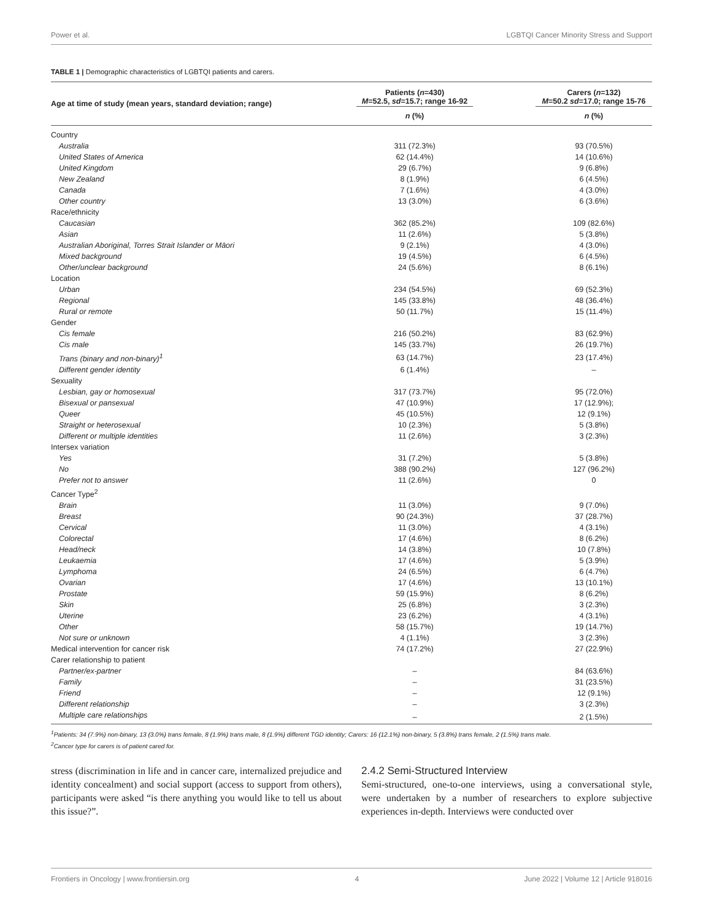Power et al. LGBTQI Cancer Minority Stress and Support
TABLE 1 | Demographic characteristics of LGBTQI patients and carers.
| Age at time of study (mean years, standard deviation; range) | Patients ( n =430) M =52.5, sd =15.7; range 16-92 | | Carers ( n =132) M =50.2 sd =17.0; range 15-76 |
| --- | --- | --- | --- |
| | n (%) | | n (%) |
| Country | | | |
| Australia | 311 (72.3%) | | 93 (70.5%) |
| United States of America | 62 (14.4%) | | 14 (10.6%) |
| United Kingdom | 29 (6.7%) | | 9 (6.8%) |
| New Zealand | 8 (1.9%) | | 6 (4.5%) |
| Canada | 7 (1.6%) | | 4 (3.0%) |
| Other country | 13 (3.0%) | | 6 (3.6%) |
| Race/ethnicity | | | |
| Caucasian | 362 (85.2%) | | 109 (82.6%) |
| Asian | 11 (2.6%) | | 5 (3.8%) |
| Australian Aboriginal, Torres Strait Islander or Māori | 9 (2.1%) | | 4 (3.0%) |
| Mixed background | 19 (4.5%) | | 6 (4.5%) |
| Other/unclear background | 24 (5.6%) | | 8 (6.1%) |
| Location | | | |
| Urban | 234 (54.5%) | | 69 (52.3%) |
| Regional | 145 (33.8%) | | 48 (36.4%) |
| Rural or remote | 50 (11.7%) | | 15 (11.4%) |
| Gender | | | |
| Cis female | 216 (50.2%) | | 83 (62.9%) |
| Cis male | 145 (33.7%) | | 26 (19.7%) |
| Trans (binary and non-binary)<sup>1</sup> | 63 (14.7%) | | 23 (17.4%) |
| Different gender identity | 6 (1.4%) | | – |
| Sexuality | | | |
| Lesbian, gay or homosexual | 317 (73.7%) | | 95 (72.0%) |
| Bisexual or pansexual | 47 (10.9%) | | 17 (12.9%); |
| Queer | 45 (10.5%) | | 12 (9.1%) |
| Straight or heterosexual | 10 (2.3%) | | 5 (3.8%) |
| Different or multiple identities | 11 (2.6%) | | 3 (2.3%) |
| Intersex variation | | | |
| Yes | 31 (7.2%) | | 5 (3.8%) |
| No | 388 (90.2%) | | 127 (96.2%) |
| Prefer not to answer | 11 (2.6%) | | 0 |
| Cancer Type<sup>2</sup> | | | |
| Brain | 11 (3.0%) | | 9 (7.0%) |
| Breast | 90 (24.3%) | | 37 (28.7%) |
| Cervical | 11 (3.0%) | | 4 (3.1%) |
| Colorectal | 17 (4.6%) | | 8 (6.2%) |
| Head/neck | 14 (3.8%) | | 10 (7.8%) |
| Leukaemia | 17 (4.6%) | | 5 (3.9%) |
| Lymphoma | 24 (6.5%) | | 6 (4.7%) |
| Ovarian | 17 (4.6%) | | 13 (10.1%) |
| Prostate | 59 (15.9%) | | 8 (6.2%) |
| Skin | 25 (6.8%) | | 3 (2.3%) |
| Uterine | 23 (6.2%) | | 4 (3.1%) |
| Other | 58 (15.7%) | | 19 (14.7%) |
| Not sure or unknown | 4 (1.1%) | | 3 (2.3%) |
| Medical intervention for cancer risk | 74 (17.2%) | | 27 (22.9%) |
| Carer relationship to patient | | | |
| Partner/ex-partner | – | | 84 (63.6%) |
| Family | – | | 31 (23.5%) |
| Friend | – | | 12 (9.1%) |
| Different relationship | – | | 3 (2.3%) |
| Multiple care relationships | – | | 2 (1.5%) |
<sup>1</sup> Patients: 34 (7.9%) non-binary, 13 (3.0%) trans female, 8 (1.9%) trans male, 8 (1.9%) different TGD identity; Carers: 16 (12.1%) non-binary, 5 (3.8%) trans female, 2 (1.5%) trans male.
<sup>2</sup> Cancer type for carers is of patient cared for.
stress (discrimination in life and in cancer care, internalized prejudice and identity concealment) and social support (access to support from others), participants were asked “is there anything you would like to tell us about this issue?”.
2.4.2 Semi-Structured Interview
Semi-structured, one-to-one interviews, using a conversational style, were undertaken by a number of researchers to explore subjective experiences in-depth. Interviews were conducted over
Frontiers in Oncology | www.frontiersin.org 4 June 2022 | Volume 12 | Article 918016